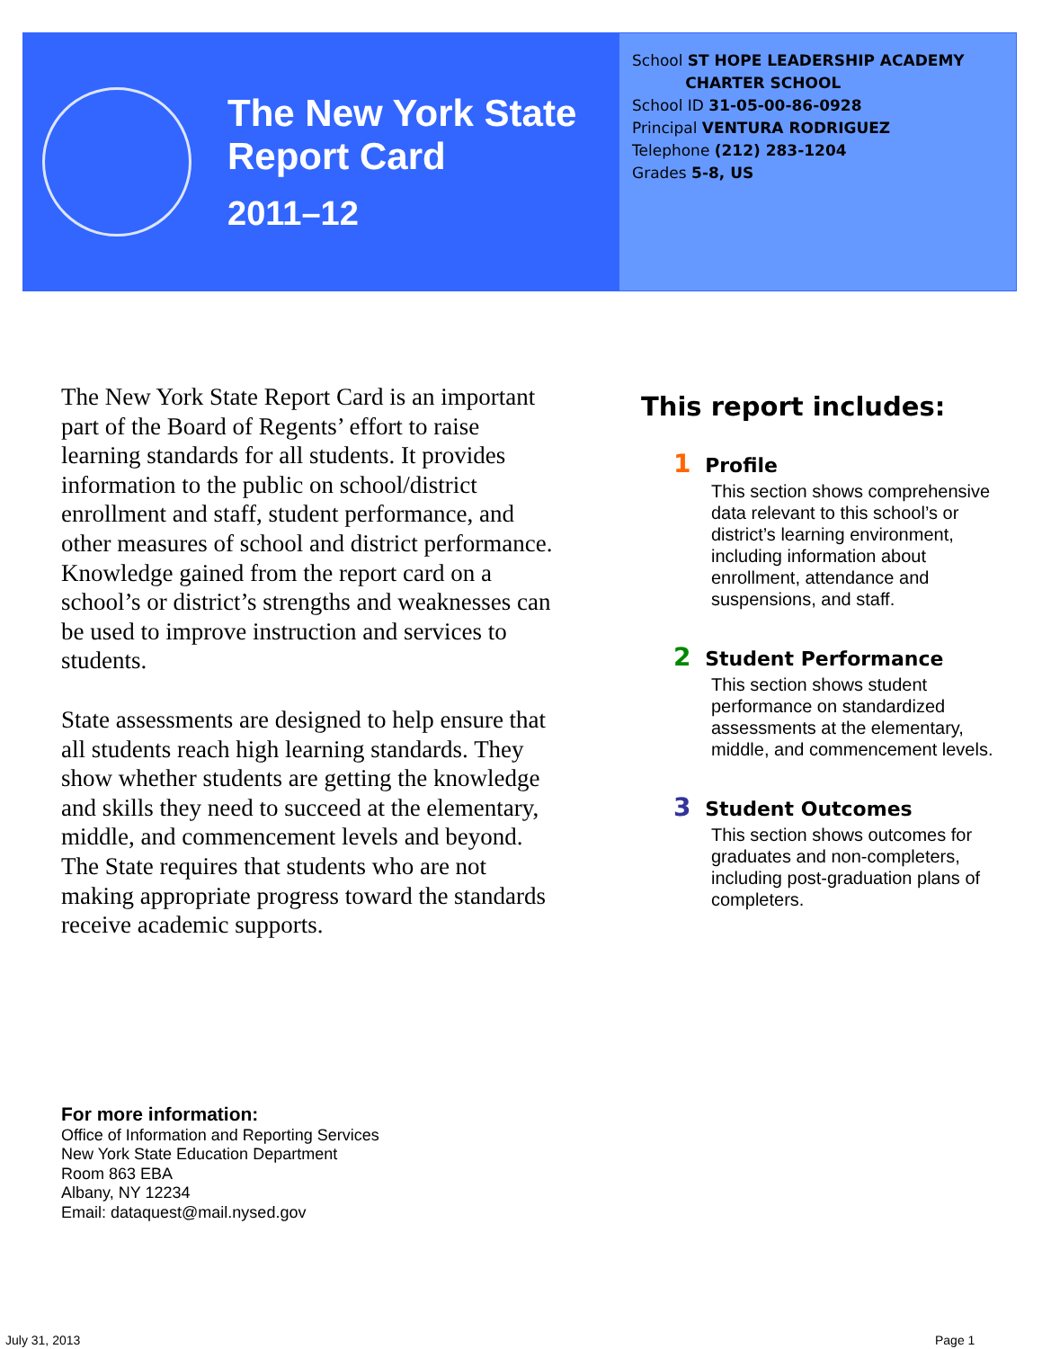The New York State
Report Card
2011–12
School ST HOPE LEADERSHIP ACADEMY
CHARTER SCHOOL
School ID 31-05-00-86-0928
Principal VENTURA RODRIGUEZ
Telephone (212) 283-1204
Grades 5-8, US
The New York State Report Card is an important part of the Board of Regents’ effort to raise learning standards for all students. It provides information to the public on school/district enrollment and staff, student performance, and other measures of school and district performance. Knowledge gained from the report card on a school’s or district’s strengths and weaknesses can be used to improve instruction and services to students.
State assessments are designed to help ensure that all students reach high learning standards. They show whether students are getting the knowledge and skills they need to succeed at the elementary, middle, and commencement levels and beyond. The State requires that students who are not making appropriate progress toward the standards receive academic supports.
This report includes:
1 Profile
This section shows comprehensive data relevant to this school’s or district’s learning environment, including information about enrollment, attendance and suspensions, and staff.
2 Student Performance
This section shows student performance on standardized assessments at the elementary, middle, and commencement levels.
3 Student Outcomes
This section shows outcomes for graduates and non-completers, including post-graduation plans of completers.
For more information:
Office of Information and Reporting Services
New York State Education Department
Room 863 EBA
Albany, NY 12234
Email: dataquest@mail.nysed.gov
July 31, 2013 Page 1